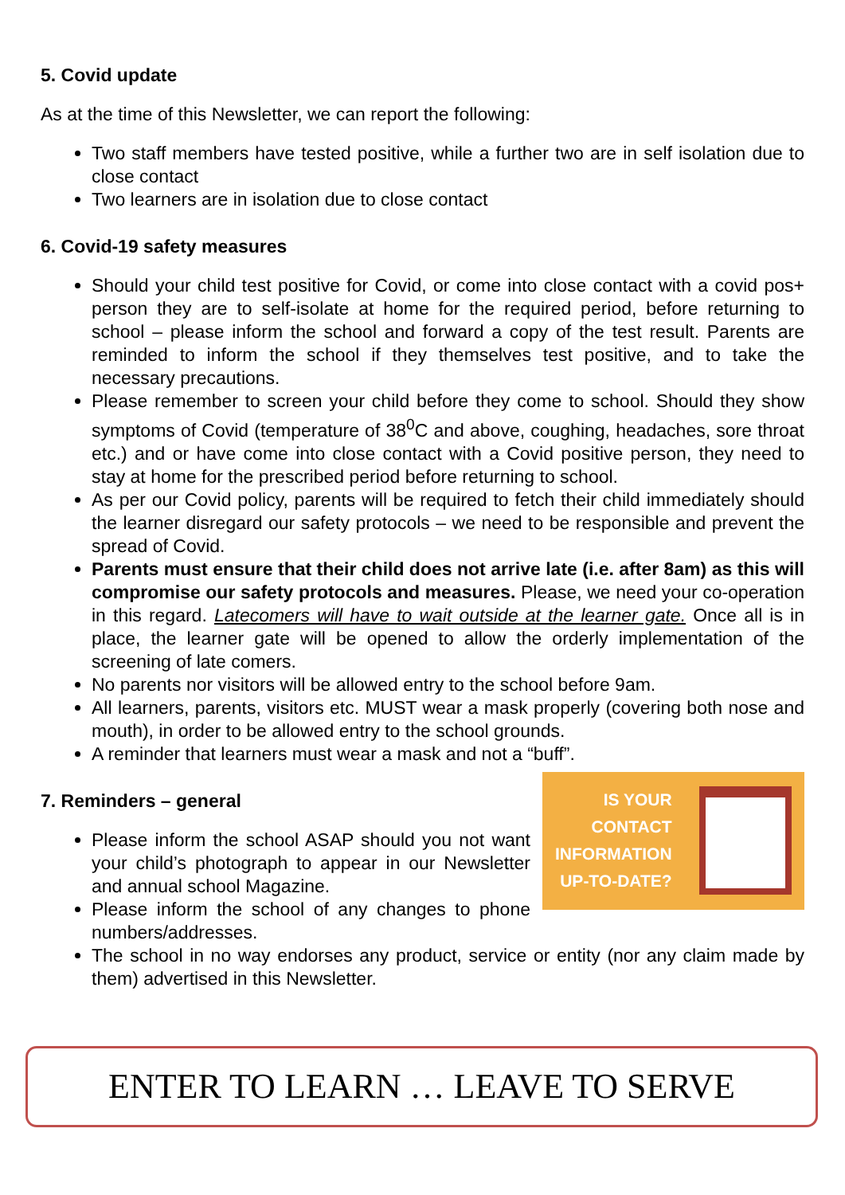5. Covid update
As at the time of this Newsletter, we can report the following:
Two staff members have tested positive, while a further two are in self isolation due to close contact
Two learners are in isolation due to close contact
6. Covid-19 safety measures
Should your child test positive for Covid, or come into close contact with a covid pos+ person they are to self-isolate at home for the required period, before returning to school – please inform the school and forward a copy of the test result. Parents are reminded to inform the school if they themselves test positive, and to take the necessary precautions.
Please remember to screen your child before they come to school. Should they show symptoms of Covid (temperature of 38<sup>0</sup>C and above, coughing, headaches, sore throat etc.) and or have come into close contact with a Covid positive person, they need to stay at home for the prescribed period before returning to school.
As per our Covid policy, parents will be required to fetch their child immediately should the learner disregard our safety protocols – we need to be responsible and prevent the spread of Covid.
Parents must ensure that their child does not arrive late (i.e. after 8am) as this will compromise our safety protocols and measures. Please, we need your co-operation in this regard. Latecomers will have to wait outside at the learner gate. Once all is in place, the learner gate will be opened to allow the orderly implementation of the screening of late comers.
No parents nor visitors will be allowed entry to the school before 9am.
All learners, parents, visitors etc. MUST wear a mask properly (covering both nose and mouth), in order to be allowed entry to the school grounds.
A reminder that learners must wear a mask and not a “buff”.
7. Reminders – general
Please inform the school ASAP should you not want your child’s photograph to appear in our Newsletter and annual school Magazine.
Please inform the school of any changes to phone numbers/addresses.
IS YOUR
CONTACT
INFORMATION
UP-TO-DATE?
The school in no way endorses any product, service or entity (nor any claim made by them) advertised in this Newsletter.
ENTER TO LEARN … LEAVE TO SERVE